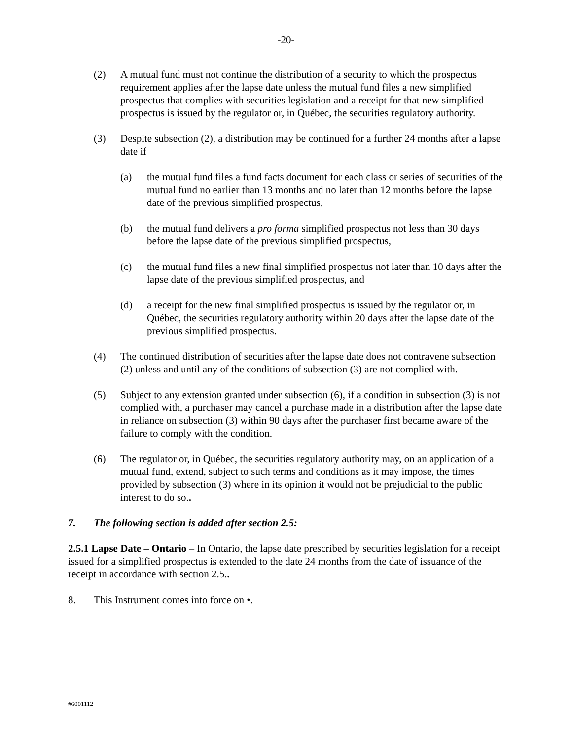-20-
(2) A mutual fund must not continue the distribution of a security to which the prospectus requirement applies after the lapse date unless the mutual fund files a new simplified prospectus that complies with securities legislation and a receipt for that new simplified prospectus is issued by the regulator or, in Québec, the securities regulatory authority.
(3) Despite subsection (2), a distribution may be continued for a further 24 months after a lapse date if
(a) the mutual fund files a fund facts document for each class or series of securities of the mutual fund no earlier than 13 months and no later than 12 months before the lapse date of the previous simplified prospectus,
(b) the mutual fund delivers a pro forma simplified prospectus not less than 30 days before the lapse date of the previous simplified prospectus,
(c) the mutual fund files a new final simplified prospectus not later than 10 days after the lapse date of the previous simplified prospectus, and
(d) a receipt for the new final simplified prospectus is issued by the regulator or, in Québec, the securities regulatory authority within 20 days after the lapse date of the previous simplified prospectus.
(4) The continued distribution of securities after the lapse date does not contravene subsection (2) unless and until any of the conditions of subsection (3) are not complied with.
(5) Subject to any extension granted under subsection (6), if a condition in subsection (3) is not complied with, a purchaser may cancel a purchase made in a distribution after the lapse date in reliance on subsection (3) within 90 days after the purchaser first became aware of the failure to comply with the condition.
(6) The regulator or, in Québec, the securities regulatory authority may, on an application of a mutual fund, extend, subject to such terms and conditions as it may impose, the times provided by subsection (3) where in its opinion it would not be prejudicial to the public interest to do so..
7. The following section is added after section 2.5:
2.5.1 Lapse Date – Ontario – In Ontario, the lapse date prescribed by securities legislation for a receipt issued for a simplified prospectus is extended to the date 24 months from the date of issuance of the receipt in accordance with section 2.5..
8. This Instrument comes into force on •.
#6001112